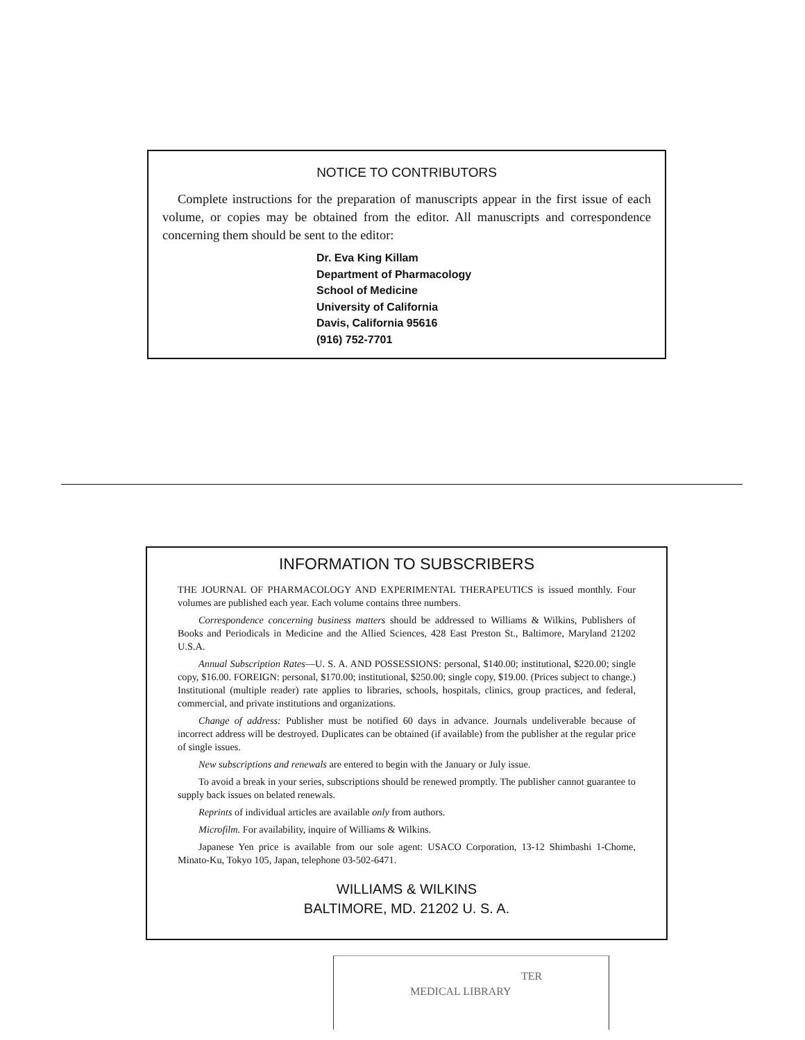NOTICE TO CONTRIBUTORS
Complete instructions for the preparation of manuscripts appear in the first issue of each volume, or copies may be obtained from the editor. All manuscripts and correspondence concerning them should be sent to the editor:
Dr. Eva King Killam
Department of Pharmacology
School of Medicine
University of California
Davis, California 95616
(916) 752-7701
INFORMATION TO SUBSCRIBERS
THE JOURNAL OF PHARMACOLOGY AND EXPERIMENTAL THERAPEUTICS is issued monthly. Four volumes are published each year. Each volume contains three numbers.
Correspondence concerning business matters should be addressed to Williams & Wilkins, Publishers of Books and Periodicals in Medicine and the Allied Sciences, 428 East Preston St., Baltimore, Maryland 21202 U.S.A.
Annual Subscription Rates—U. S. A. AND POSSESSIONS: personal, $140.00; institutional, $220.00; single copy, $16.00. FOREIGN: personal, $170.00; institutional, $250.00; single copy, $19.00. (Prices subject to change.) Institutional (multiple reader) rate applies to libraries, schools, hospitals, clinics, group practices, and federal, commercial, and private institutions and organizations.
Change of address: Publisher must be notified 60 days in advance. Journals undeliverable because of incorrect address will be destroyed. Duplicates can be obtained (if available) from the publisher at the regular price of single issues.
New subscriptions and renewals are entered to begin with the January or July issue.
To avoid a break in your series, subscriptions should be renewed promptly. The publisher cannot guarantee to supply back issues on belated renewals.
Reprints of individual articles are available only from authors.
Microfilm. For availability, inquire of Williams & Wilkins.
Japanese Yen price is available from our sole agent: USACO Corporation, 13-12 Shimbashi 1-Chome, Minato-Ku, Tokyo 105, Japan, telephone 03-502-6471.
WILLIAMS & WILKINS
BALTIMORE, MD. 21202 U. S. A.
TER
MEDICAL LIBRARY